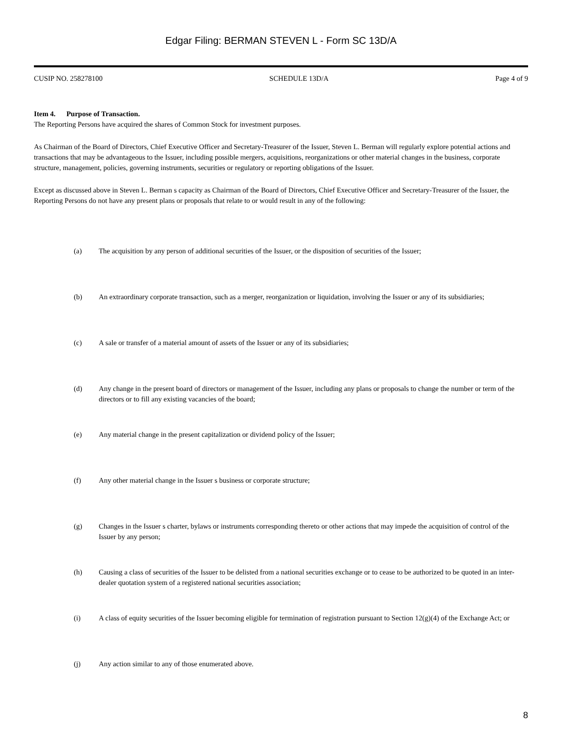Edgar Filing: BERMAN STEVEN L - Form SC 13D/A
CUSIP NO. 258278100 SCHEDULE 13D/A Page 4 of 9
Item 4. Purpose of Transaction.
The Reporting Persons have acquired the shares of Common Stock for investment purposes.
As Chairman of the Board of Directors, Chief Executive Officer and Secretary-Treasurer of the Issuer, Steven L. Berman will regularly explore potential actions and transactions that may be advantageous to the Issuer, including possible mergers, acquisitions, reorganizations or other material changes in the business, corporate structure, management, policies, governing instruments, securities or regulatory or reporting obligations of the Issuer.
Except as discussed above in Steven L. Berman s capacity as Chairman of the Board of Directors, Chief Executive Officer and Secretary-Treasurer of the Issuer, the Reporting Persons do not have any present plans or proposals that relate to or would result in any of the following:
(a) The acquisition by any person of additional securities of the Issuer, or the disposition of securities of the Issuer;
(b) An extraordinary corporate transaction, such as a merger, reorganization or liquidation, involving the Issuer or any of its subsidiaries;
(c) A sale or transfer of a material amount of assets of the Issuer or any of its subsidiaries;
(d) Any change in the present board of directors or management of the Issuer, including any plans or proposals to change the number or term of the directors or to fill any existing vacancies of the board;
(e) Any material change in the present capitalization or dividend policy of the Issuer;
(f) Any other material change in the Issuer s business or corporate structure;
(g) Changes in the Issuer s charter, bylaws or instruments corresponding thereto or other actions that may impede the acquisition of control of the Issuer by any person;
(h) Causing a class of securities of the Issuer to be delisted from a national securities exchange or to cease to be authorized to be quoted in an inter-dealer quotation system of a registered national securities association;
(i) A class of equity securities of the Issuer becoming eligible for termination of registration pursuant to Section 12(g)(4) of the Exchange Act; or
(j) Any action similar to any of those enumerated above.
8